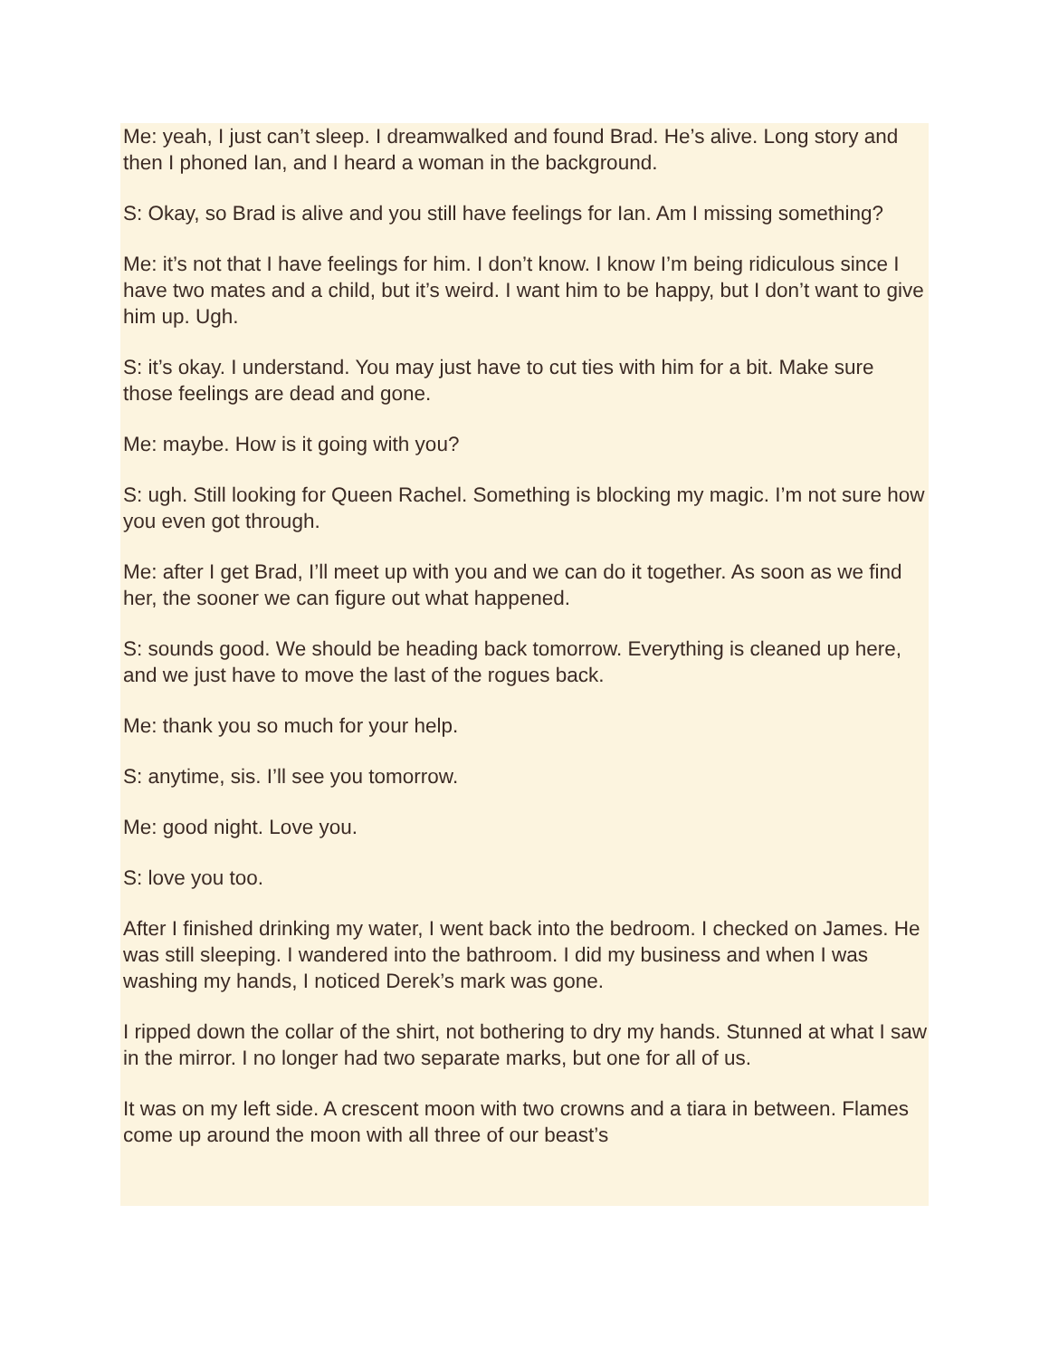Me: yeah, I just can’t sleep. I dreamwalked and found Brad. He’s alive. Long story and then I phoned Ian, and I heard a woman in the background.
S: Okay, so Brad is alive and you still have feelings for Ian. Am I missing something?
Me: it’s not that I have feelings for him. I don’t know. I know I’m being ridiculous since I have two mates and a child, but it’s weird. I want him to be happy, but I don’t want to give him up. Ugh.
S: it’s okay. I understand. You may just have to cut ties with him for a bit. Make sure those feelings are dead and gone.
Me: maybe. How is it going with you?
S: ugh. Still looking for Queen Rachel. Something is blocking my magic. I’m not sure how you even got through.
Me: after I get Brad, I’ll meet up with you and we can do it together. As soon as we find her, the sooner we can figure out what happened.
S: sounds good. We should be heading back tomorrow. Everything is cleaned up here, and we just have to move the last of the rogues back.
Me: thank you so much for your help.
S: anytime, sis. I’ll see you tomorrow.
Me: good night. Love you.
S: love you too.
After I finished drinking my water, I went back into the bedroom. I checked on James. He was still sleeping. I wandered into the bathroom. I did my business and when I was washing my hands, I noticed Derek’s mark was gone.
I ripped down the collar of the shirt, not bothering to dry my hands. Stunned at what I saw in the mirror. I no longer had two separate marks, but one for all of us.
It was on my left side. A crescent moon with two crowns and a tiara in between. Flames come up around the moon with all three of our beast’s